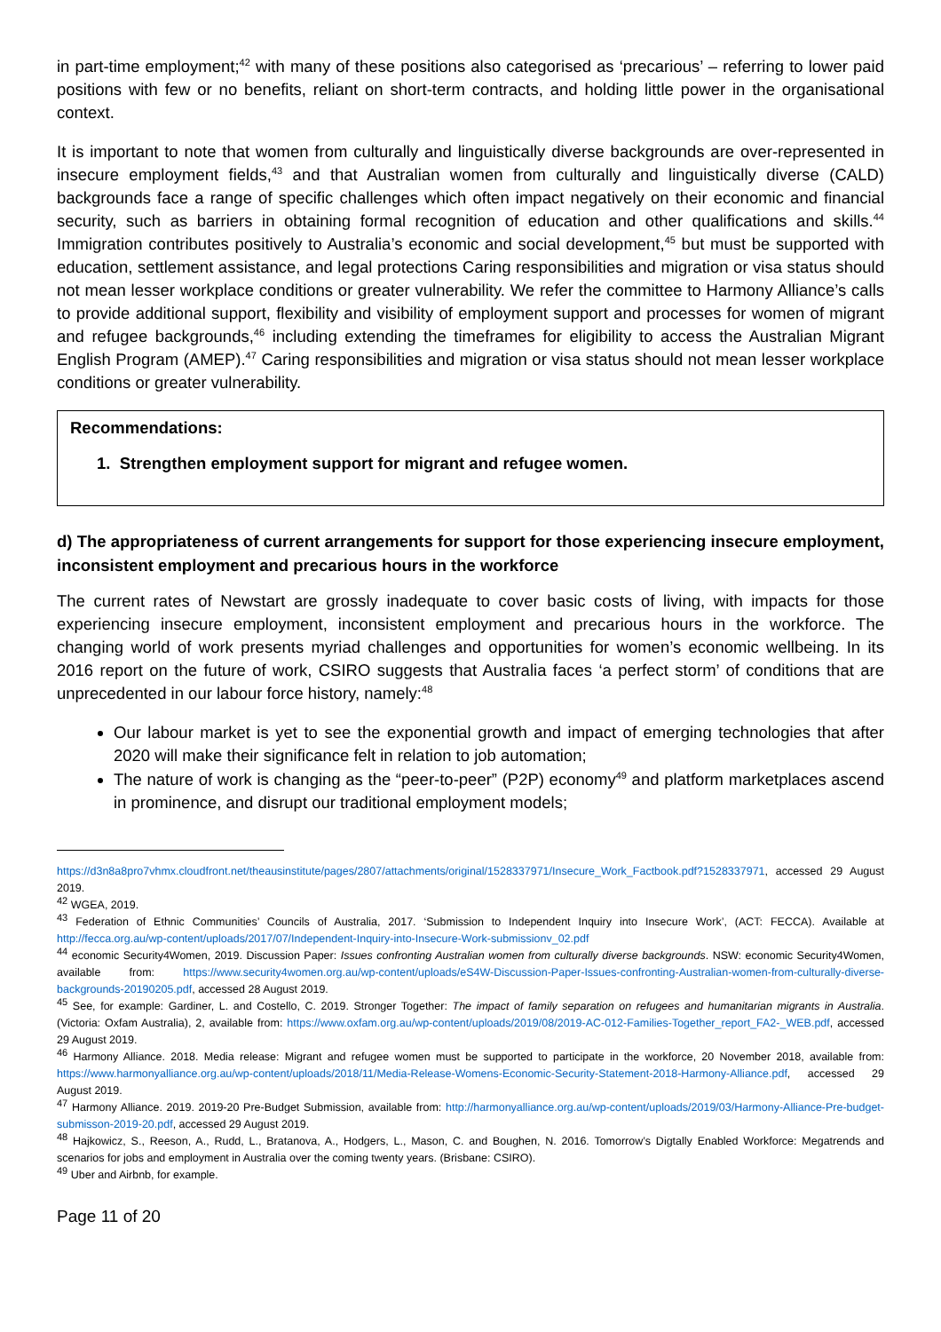in part-time employment;<sup>42</sup> with many of these positions also categorised as ‘precarious’ – referring to lower paid positions with few or no benefits, reliant on short-term contracts, and holding little power in the organisational context.
It is important to note that women from culturally and linguistically diverse backgrounds are over-represented in insecure employment fields,<sup>43</sup> and that Australian women from culturally and linguistically diverse (CALD) backgrounds face a range of specific challenges which often impact negatively on their economic and financial security, such as barriers in obtaining formal recognition of education and other qualifications and skills.<sup>44</sup> Immigration contributes positively to Australia’s economic and social development,<sup>45</sup> but must be supported with education, settlement assistance, and legal protections Caring responsibilities and migration or visa status should not mean lesser workplace conditions or greater vulnerability. We refer the committee to Harmony Alliance’s calls to provide additional support, flexibility and visibility of employment support and processes for women of migrant and refugee backgrounds,<sup>46</sup> including extending the timeframes for eligibility to access the Australian Migrant English Program (AMEP).<sup>47</sup> Caring responsibilities and migration or visa status should not mean lesser workplace conditions or greater vulnerability.
Recommendations:
1. Strengthen employment support for migrant and refugee women.
d) The appropriateness of current arrangements for support for those experiencing insecure employment, inconsistent employment and precarious hours in the workforce
The current rates of Newstart are grossly inadequate to cover basic costs of living, with impacts for those experiencing insecure employment, inconsistent employment and precarious hours in the workforce. The changing world of work presents myriad challenges and opportunities for women’s economic wellbeing. In its 2016 report on the future of work, CSIRO suggests that Australia faces ‘a perfect storm’ of conditions that are unprecedented in our labour force history, namely:<sup>48</sup>
Our labour market is yet to see the exponential growth and impact of emerging technologies that after 2020 will make their significance felt in relation to job automation;
The nature of work is changing as the “peer-to-peer” (P2P) economy<sup>49</sup> and platform marketplaces ascend in prominence, and disrupt our traditional employment models;
https://d3n8a8pro7vhmx.cloudfront.net/theausinstitute/pages/2807/attachments/original/1528337971/Insecure_Work_Factbook.pdf?1528337971, accessed 29 August 2019.
<sup>42</sup> WGEA, 2019.
<sup>43</sup> Federation of Ethnic Communities’ Councils of Australia, 2017. ‘Submission to Independent Inquiry into Insecure Work’, (ACT: FECCA). Available at http://fecca.org.au/wp-content/uploads/2017/07/Independent-Inquiry-into-Insecure-Work-submissionv_02.pdf
<sup>44</sup> economic Security4Women, 2019. Discussion Paper: Issues confronting Australian women from culturally diverse backgrounds. NSW: economic Security4Women, available from: https://www.security4women.org.au/wp-content/uploads/eS4W-Discussion-Paper-Issues-confronting-Australian-women-from-culturally-diverse-backgrounds-20190205.pdf, accessed 28 August 2019.
<sup>45</sup> See, for example: Gardiner, L. and Costello, C. 2019. Stronger Together: The impact of family separation on refugees and humanitarian migrants in Australia. (Victoria: Oxfam Australia), 2, available from: https://www.oxfam.org.au/wp-content/uploads/2019/08/2019-AC-012-Families-Together_report_FA2-_WEB.pdf, accessed 29 August 2019.
<sup>46</sup> Harmony Alliance. 2018. Media release: Migrant and refugee women must be supported to participate in the workforce, 20 November 2018, available from: https://www.harmonyalliance.org.au/wp-content/uploads/2018/11/Media-Release-Womens-Economic-Security-Statement-2018-Harmony-Alliance.pdf, accessed 29 August 2019.
<sup>47</sup> Harmony Alliance. 2019. 2019-20 Pre-Budget Submission, available from: http://harmonyalliance.org.au/wp-content/uploads/2019/03/Harmony-Alliance-Pre-budget-submisson-2019-20.pdf, accessed 29 August 2019.
<sup>48</sup> Hajkowicz, S., Reeson, A., Rudd, L., Bratanova, A., Hodgers, L., Mason, C. and Boughen, N. 2016. Tomorrow’s Digtally Enabled Workforce: Megatrends and scenarios for jobs and employment in Australia over the coming twenty years. (Brisbane: CSIRO).
<sup>49</sup> Uber and Airbnb, for example.
Page 11 of 20